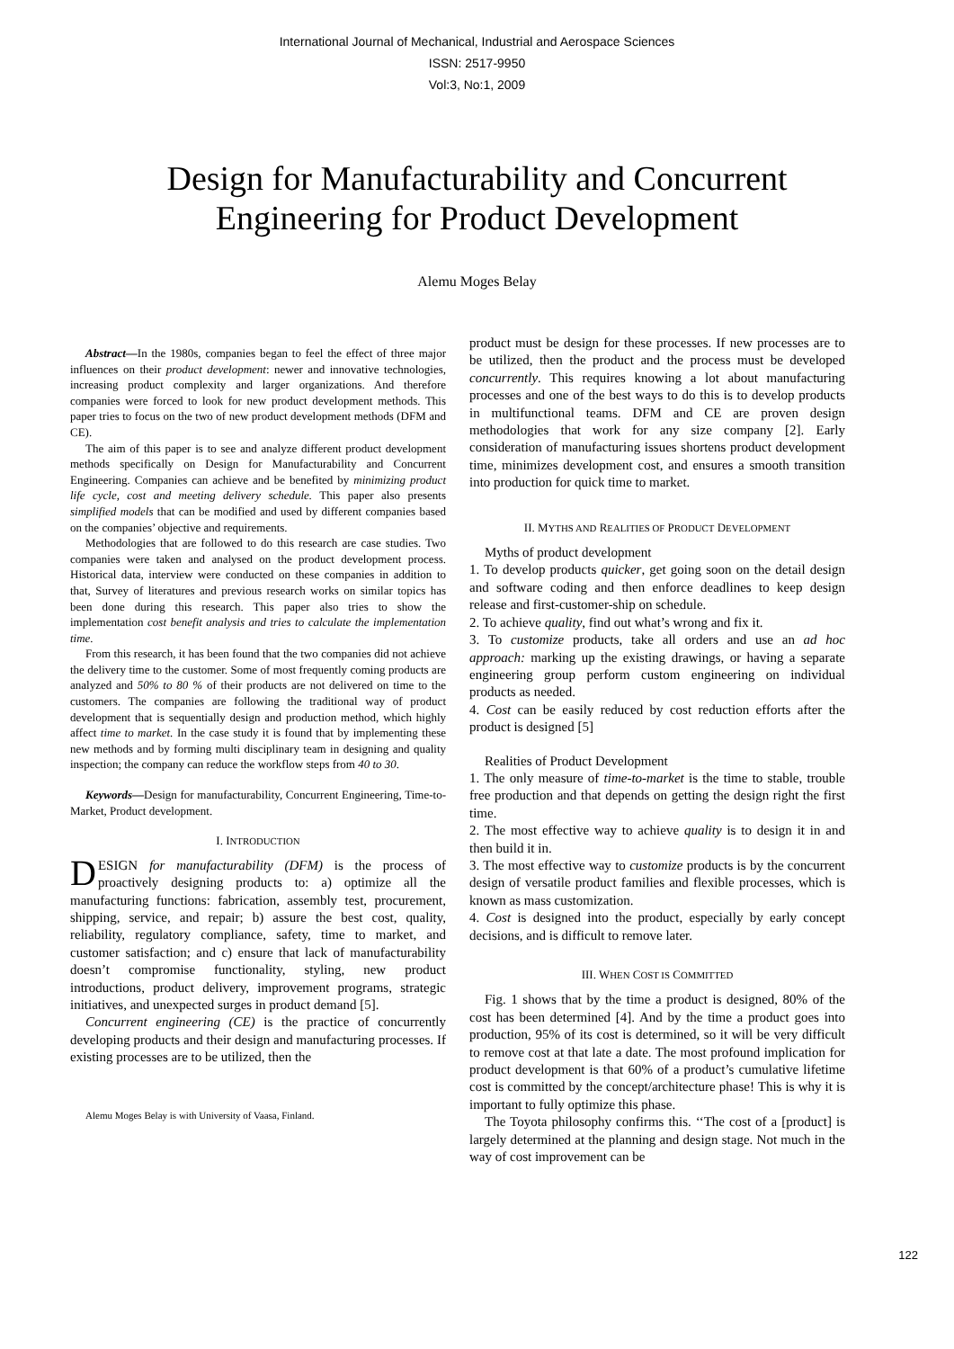International Journal of Mechanical, Industrial and Aerospace Sciences
ISSN: 2517-9950
Vol:3, No:1, 2009
Design for Manufacturability and Concurrent
Engineering for Product Development
Alemu Moges Belay
Abstract—In the 1980s, companies began to feel the effect of three major influences on their product development: newer and innovative technologies, increasing product complexity and larger organizations. And therefore companies were forced to look for new product development methods. This paper tries to focus on the two of new product development methods (DFM and CE).
The aim of this paper is to see and analyze different product development methods specifically on Design for Manufacturability and Concurrent Engineering. Companies can achieve and be benefited by minimizing product life cycle, cost and meeting delivery schedule. This paper also presents simplified models that can be modified and used by different companies based on the companies’ objective and requirements.
Methodologies that are followed to do this research are case studies. Two companies were taken and analysed on the product development process. Historical data, interview were conducted on these companies in addition to that, Survey of literatures and previous research works on similar topics has been done during this research. This paper also tries to show the implementation cost benefit analysis and tries to calculate the implementation time.
From this research, it has been found that the two companies did not achieve the delivery time to the customer. Some of most frequently coming products are analyzed and 50% to 80 % of their products are not delivered on time to the customers. The companies are following the traditional way of product development that is sequentially design and production method, which highly affect time to market. In the case study it is found that by implementing these new methods and by forming multi disciplinary team in designing and quality inspection; the company can reduce the workflow steps from 40 to 30.
Keywords—Design for manufacturability, Concurrent Engineering, Time-to-Market, Product development.
I. INTRODUCTION
DESIGN for manufacturability (DFM) is the process of proactively designing products to: a) optimize all the manufacturing functions: fabrication, assembly test, procurement, shipping, service, and repair; b) assure the best cost, quality, reliability, regulatory compliance, safety, time to market, and customer satisfaction; and c) ensure that lack of manufacturability doesn’t compromise functionality, styling, new product introductions, product delivery, improvement programs, strategic initiatives, and unexpected surges in product demand [5].
Concurrent engineering (CE) is the practice of concurrently developing products and their design and manufacturing processes. If existing processes are to be utilized, then the
Alemu Moges Belay is with University of Vaasa, Finland.
product must be design for these processes. If new processes are to be utilized, then the product and the process must be developed concurrently. This requires knowing a lot about manufacturing processes and one of the best ways to do this is to develop products in multifunctional teams. DFM and CE are proven design methodologies that work for any size company [2]. Early consideration of manufacturing issues shortens product development time, minimizes development cost, and ensures a smooth transition into production for quick time to market.
II. MYTHS AND REALITIES OF PRODUCT DEVELOPMENT
Myths of product development
1. To develop products quicker, get going soon on the detail design and software coding and then enforce deadlines to keep design release and first-customer-ship on schedule.
2. To achieve quality, find out what’s wrong and fix it.
3. To customize products, take all orders and use an ad hoc approach: marking up the existing drawings, or having a separate engineering group perform custom engineering on individual products as needed.
4. Cost can be easily reduced by cost reduction efforts after the product is designed [5]
Realities of Product Development
1. The only measure of time-to-market is the time to stable, trouble free production and that depends on getting the design right the first time.
2. The most effective way to achieve quality is to design it in and then build it in.
3. The most effective way to customize products is by the concurrent design of versatile product families and flexible processes, which is known as mass customization.
4. Cost is designed into the product, especially by early concept decisions, and is difficult to remove later.
III. WHEN COST IS COMMITTED
Fig. 1 shows that by the time a product is designed, 80% of the cost has been determined [4]. And by the time a product goes into production, 95% of its cost is determined, so it will be very difficult to remove cost at that late a date. The most profound implication for product development is that 60% of a product’s cumulative lifetime cost is committed by the concept/architecture phase! This is why it is important to fully optimize this phase.
The Toyota philosophy confirms this. ‘‘The cost of a [product] is largely determined at the planning and design stage. Not much in the way of cost improvement can be
122